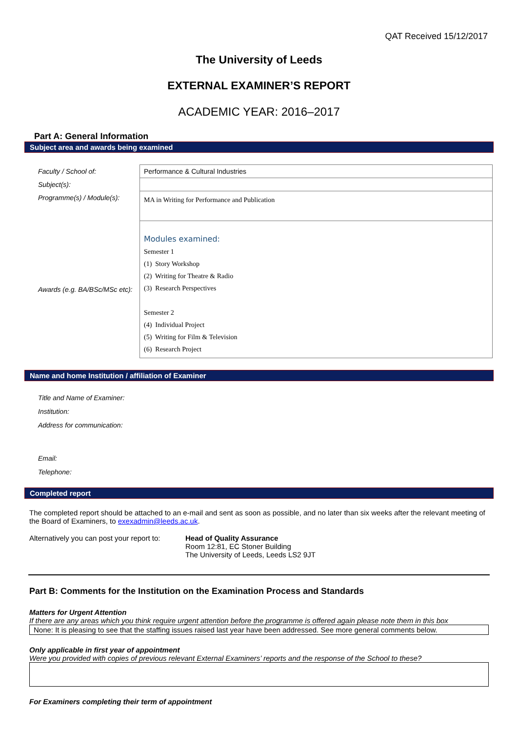QAT Received 15/12/2017
The University of Leeds
EXTERNAL EXAMINER’S REPORT
ACADEMIC YEAR: 2016–2017
Part A: General Information
Subject area and awards being examined
| Faculty / School of: | Performance & Cultural Industries |
| Subject(s): | |
| Programme(s) / Module(s): | MA in Writing for Performance and Publication |
| Awards (e.g. BA/BSc/MSc etc): | Modules examined: Semester 1 (1) Story Workshop (2) Writing for Theatre & Radio (3) Research Perspectives Semester 2 (4) Individual Project (5) Writing for Film & Television (6) Research Project |
Name and home Institution / affiliation of Examiner
Title and Name of Examiner:
Institution:
Address for communication:
Email:
Telephone:
Completed report
The completed report should be attached to an e-mail and sent as soon as possible, and no later than six weeks after the relevant meeting of the Board of Examiners, to exexadmin@leeds.ac.uk.
Alternatively you can post your report to:
Head of Quality Assurance
Room 12:81, EC Stoner Building
The University of Leeds, Leeds LS2 9JT
Part B: Comments for the Institution on the Examination Process and Standards
Matters for Urgent Attention
If there are any areas which you think require urgent attention before the programme is offered again please note them in this box
None: It is pleasing to see that the staffing issues raised last year have been addressed. See more general comments below.
Only applicable in first year of appointment
Were you provided with copies of previous relevant External Examiners’ reports and the response of the School to these?
For Examiners completing their term of appointment